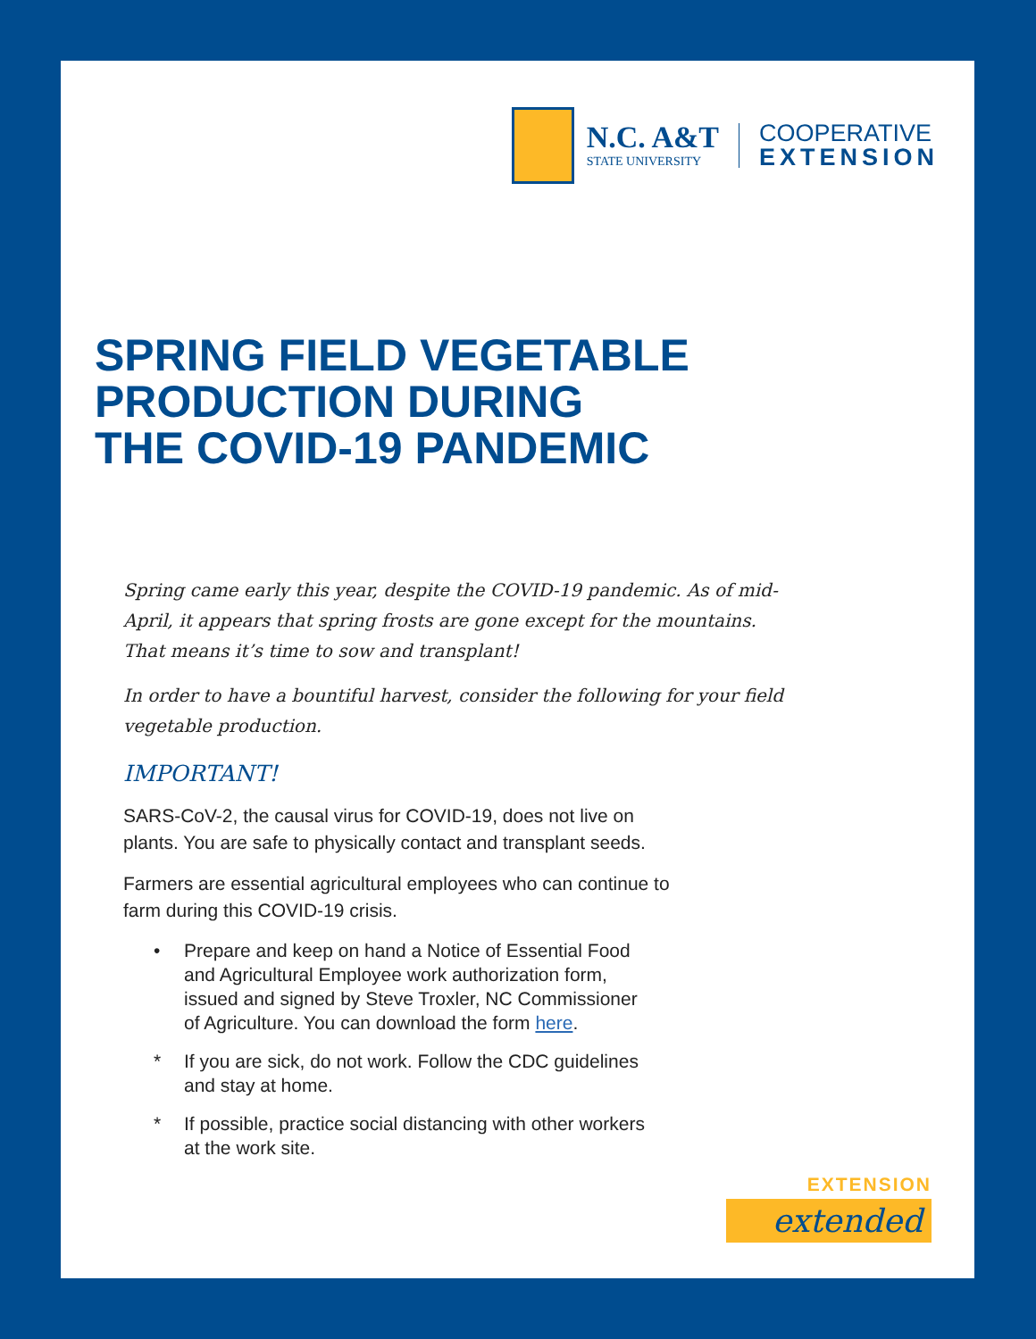N.C. A&T
STATE UNIVERSITY
COOPERATIVE
EXTENSION
SPRING FIELD VEGETABLE
PRODUCTION DURING
THE COVID-19 PANDEMIC
Spring came early this year, despite the COVID-19 pandemic. As of mid-April, it appears that spring frosts are gone except for the mountains. That means it’s time to sow and transplant!
In order to have a bountiful harvest, consider the following for your field vegetable production.
IMPORTANT!
SARS-CoV-2, the causal virus for COVID-19, does not live on plants. You are safe to physically contact and transplant seeds.
Farmers are essential agricultural employees who can continue to farm during this COVID-19 crisis.
• Prepare and keep on hand a Notice of Essential Food and Agricultural Employee work authorization form, issued and signed by Steve Troxler, NC Commissioner of Agriculture. You can download the form here.
* If you are sick, do not work. Follow the CDC guidelines and stay at home.
* If possible, practice social distancing with other workers at the work site.
EXTENSION
extended